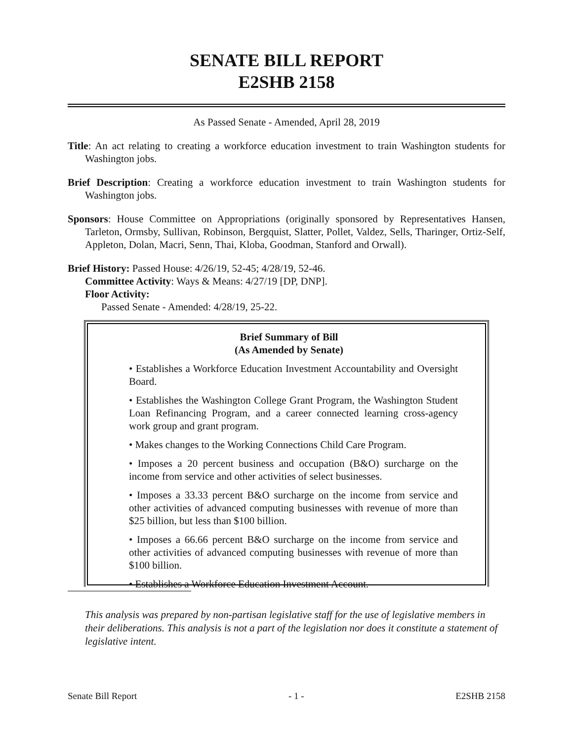SENATE BILL REPORT
E2SHB 2158
As Passed Senate - Amended, April 28, 2019
Title: An act relating to creating a workforce education investment to train Washington students for Washington jobs.
Brief Description: Creating a workforce education investment to train Washington students for Washington jobs.
Sponsors: House Committee on Appropriations (originally sponsored by Representatives Hansen, Tarleton, Ormsby, Sullivan, Robinson, Bergquist, Slatter, Pollet, Valdez, Sells, Tharinger, Ortiz-Self, Appleton, Dolan, Macri, Senn, Thai, Kloba, Goodman, Stanford and Orwall).
Brief History: Passed House: 4/26/19, 52-45; 4/28/19, 52-46.
Committee Activity: Ways & Means: 4/27/19 [DP, DNP].
Floor Activity:
Passed Senate - Amended: 4/28/19, 25-22.
Brief Summary of Bill
(As Amended by Senate)
• Establishes a Workforce Education Investment Accountability and Oversight Board.
• Establishes the Washington College Grant Program, the Washington Student Loan Refinancing Program, and a career connected learning cross-agency work group and grant program.
• Makes changes to the Working Connections Child Care Program.
• Imposes a 20 percent business and occupation (B&O) surcharge on the income from service and other activities of select businesses.
• Imposes a 33.33 percent B&O surcharge on the income from service and other activities of advanced computing businesses with revenue of more than $25 billion, but less than $100 billion.
• Imposes a 66.66 percent B&O surcharge on the income from service and other activities of advanced computing businesses with revenue of more than $100 billion.
• Establishes a Workforce Education Investment Account.
This analysis was prepared by non-partisan legislative staff for the use of legislative members in their deliberations. This analysis is not a part of the legislation nor does it constitute a statement of legislative intent.
Senate Bill Report - 1 - E2SHB 2158